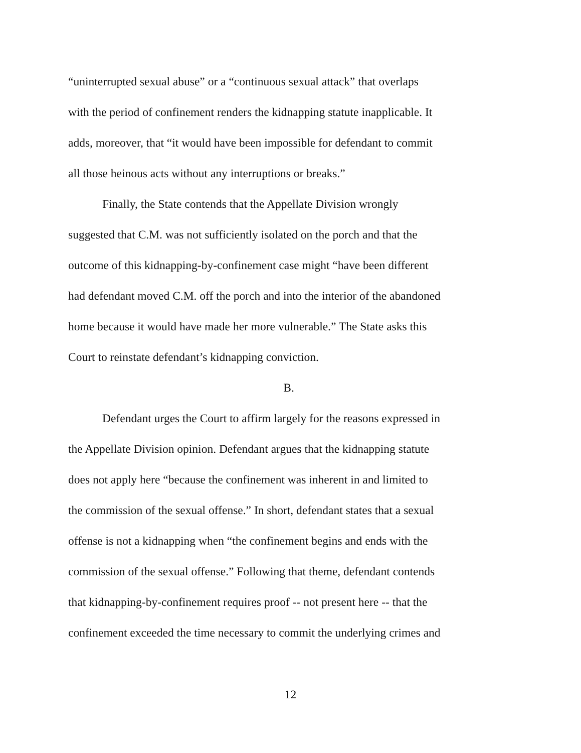“uninterrupted sexual abuse” or a “continuous sexual attack” that overlaps
with the period of confinement renders the kidnapping statute inapplicable. It
adds, moreover, that “it would have been impossible for defendant to commit
all those heinous acts without any interruptions or breaks.”
Finally, the State contends that the Appellate Division wrongly
suggested that C.M. was not sufficiently isolated on the porch and that the
outcome of this kidnapping-by-confinement case might “have been different
had defendant moved C.M. off the porch and into the interior of the abandoned
home because it would have made her more vulnerable.” The State asks this
Court to reinstate defendant’s kidnapping conviction.
B.
Defendant urges the Court to affirm largely for the reasons expressed in
the Appellate Division opinion. Defendant argues that the kidnapping statute
does not apply here “because the confinement was inherent in and limited to
the commission of the sexual offense.” In short, defendant states that a sexual
offense is not a kidnapping when “the confinement begins and ends with the
commission of the sexual offense.” Following that theme, defendant contends
that kidnapping-by-confinement requires proof -- not present here -- that the
confinement exceeded the time necessary to commit the underlying crimes and
12